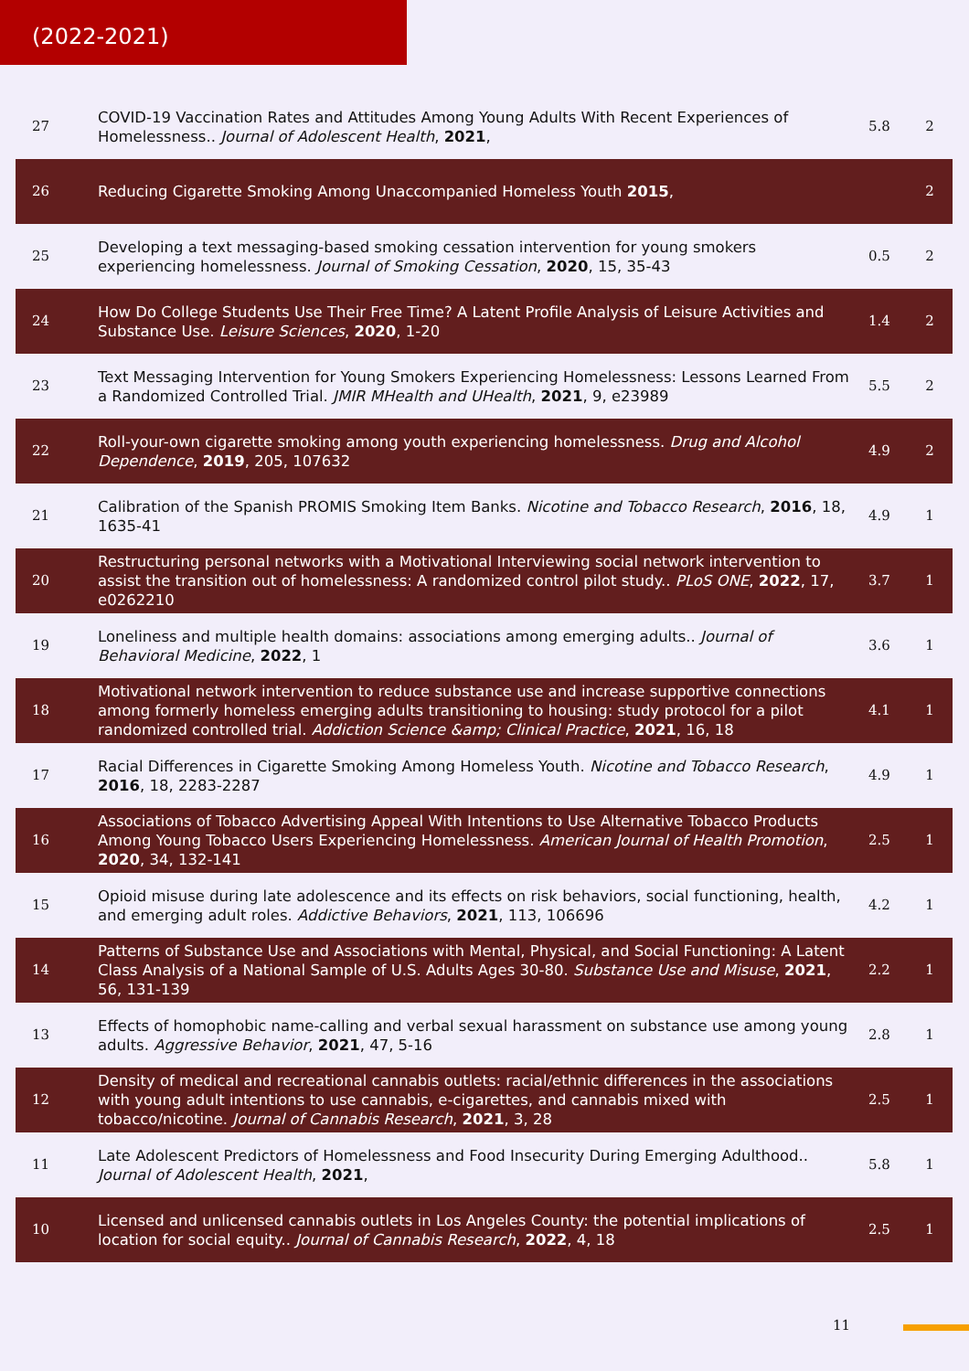(2022-2021)
| 27 | COVID-19 Vaccination Rates and Attitudes Among Young Adults With Recent Experiences of Homelessness.. Journal of Adolescent Health , 2021 , | 5.8 | 2 |
| 26 | Reducing Cigarette Smoking Among Unaccompanied Homeless Youth 2015 , | | 2 |
| 25 | Developing a text messaging-based smoking cessation intervention for young smokers experiencing homelessness. Journal of Smoking Cessation , 2020 , 15, 35-43 | 0.5 | 2 |
| 24 | How Do College Students Use Their Free Time? A Latent Profile Analysis of Leisure Activities and Substance Use. Leisure Sciences , 2020 , 1-20 | 1.4 | 2 |
| 23 | Text Messaging Intervention for Young Smokers Experiencing Homelessness: Lessons Learned From a Randomized Controlled Trial. JMIR MHealth and UHealth , 2021 , 9, e23989 | 5.5 | 2 |
| 22 | Roll-your-own cigarette smoking among youth experiencing homelessness. Drug and Alcohol Dependence , 2019 , 205, 107632 | 4.9 | 2 |
| 21 | Calibration of the Spanish PROMIS Smoking Item Banks. Nicotine and Tobacco Research , 2016 , 18, 1635-41 | 4.9 | 1 |
| 20 | Restructuring personal networks with a Motivational Interviewing social network intervention to assist the transition out of homelessness: A randomized control pilot study.. PLoS ONE , 2022 , 17, e0262210 | 3.7 | 1 |
| 19 | Loneliness and multiple health domains: associations among emerging adults.. Journal of Behavioral Medicine , 2022 , 1 | 3.6 | 1 |
| 18 | Motivational network intervention to reduce substance use and increase supportive connections among formerly homeless emerging adults transitioning to housing: study protocol for a pilot randomized controlled trial. Addiction Science &amp; Clinical Practice , 2021 , 16, 18 | 4.1 | 1 |
| 17 | Racial Differences in Cigarette Smoking Among Homeless Youth. Nicotine and Tobacco Research , 2016 , 18, 2283-2287 | 4.9 | 1 |
| 16 | Associations of Tobacco Advertising Appeal With Intentions to Use Alternative Tobacco Products Among Young Tobacco Users Experiencing Homelessness. American Journal of Health Promotion , 2020 , 34, 132-141 | 2.5 | 1 |
| 15 | Opioid misuse during late adolescence and its effects on risk behaviors, social functioning, health, and emerging adult roles. Addictive Behaviors , 2021 , 113, 106696 | 4.2 | 1 |
| 14 | Patterns of Substance Use and Associations with Mental, Physical, and Social Functioning: A Latent Class Analysis of a National Sample of U.S. Adults Ages 30-80. Substance Use and Misuse , 2021 , 56, 131-139 | 2.2 | 1 |
| 13 | Effects of homophobic name-calling and verbal sexual harassment on substance use among young adults. Aggressive Behavior , 2021 , 47, 5-16 | 2.8 | 1 |
| 12 | Density of medical and recreational cannabis outlets: racial/ethnic differences in the associations with young adult intentions to use cannabis, e-cigarettes, and cannabis mixed with tobacco/nicotine. Journal of Cannabis Research , 2021 , 3, 28 | 2.5 | 1 |
| 11 | Late Adolescent Predictors of Homelessness and Food Insecurity During Emerging Adulthood.. Journal of Adolescent Health , 2021 , | 5.8 | 1 |
| 10 | Licensed and unlicensed cannabis outlets in Los Angeles County: the potential implications of location for social equity.. Journal of Cannabis Research , 2022 , 4, 18 | 2.5 | 1 |
11